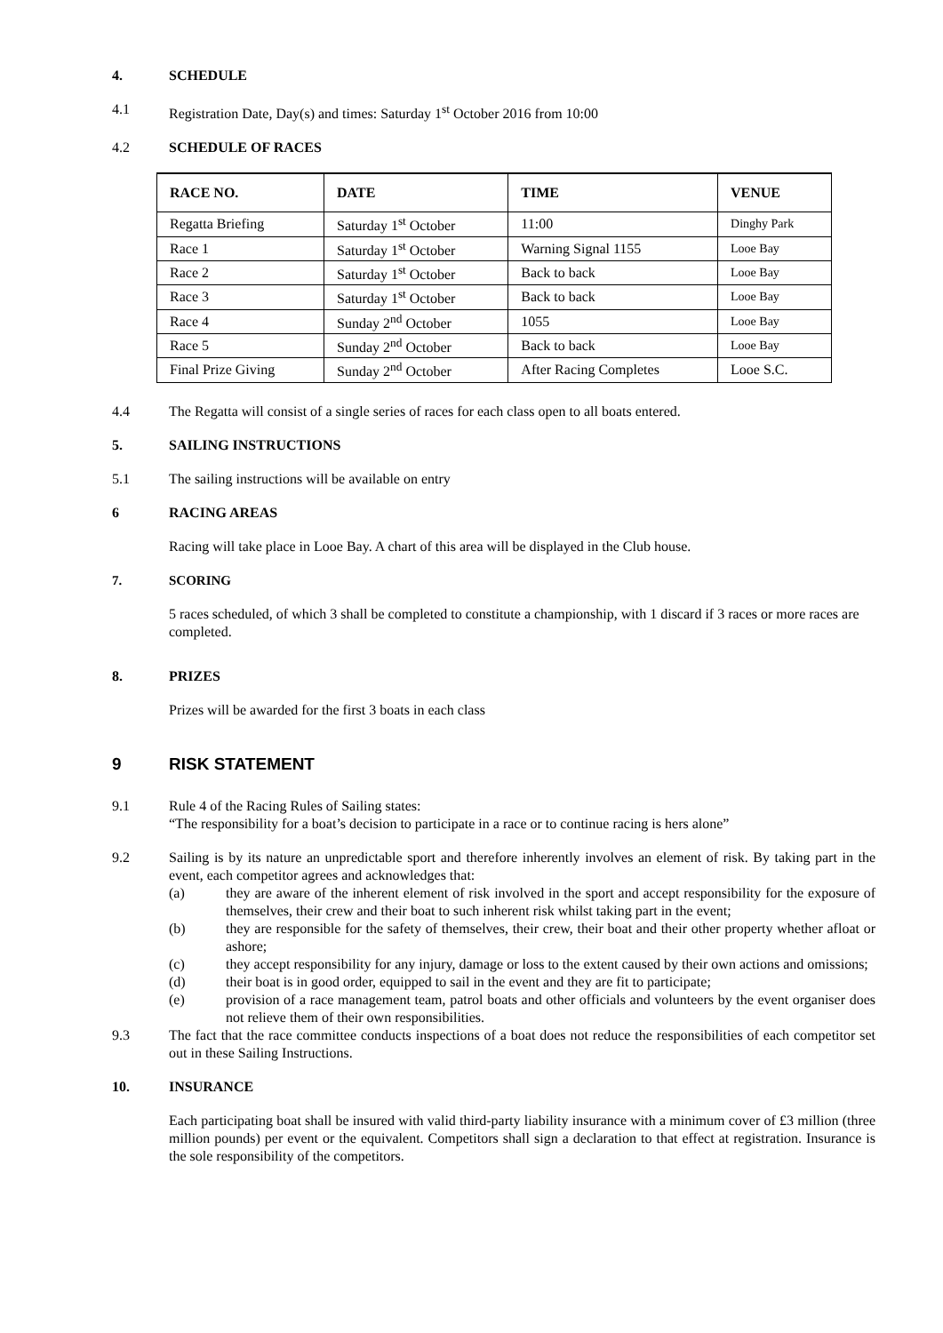4. SCHEDULE
4.1 Registration Date, Day(s) and times: Saturday 1<sup>st</sup> October 2016 from 10:00
4.2 SCHEDULE OF RACES
| RACE NO. | DATE | TIME | VENUE |
| --- | --- | --- | --- |
| Regatta Briefing | Saturday 1<sup>st</sup> October | 11:00 | Dinghy Park |
| Race 1 | Saturday 1<sup>st</sup> October | Warning Signal 1155 | Looe Bay |
| Race 2 | Saturday 1<sup>st</sup> October | Back to back | Looe Bay |
| Race 3 | Saturday 1<sup>st</sup> October | Back to back | Looe Bay |
| Race 4 | Sunday 2<sup>nd</sup> October | 1055 | Looe Bay |
| Race 5 | Sunday 2<sup>nd</sup> October | Back to back | Looe Bay |
| Final Prize Giving | Sunday 2<sup>nd</sup> October | After Racing Completes | Looe S.C. |
4.4 The Regatta will consist of a single series of races for each class open to all boats entered.
5. SAILING INSTRUCTIONS
5.1 The sailing instructions will be available on entry
6 RACING AREAS
Racing will take place in Looe Bay. A chart of this area will be displayed in the Club house.
7. SCORING
5 races scheduled, of which 3 shall be completed to constitute a championship, with 1 discard if 3 races or more races are completed.
8. PRIZES
Prizes will be awarded for the first 3 boats in each class
9 RISK STATEMENT
9.1 Rule 4 of the Racing Rules of Sailing states:
“The responsibility for a boat’s decision to participate in a race or to continue racing is hers alone”
9.2 Sailing is by its nature an unpredictable sport and therefore inherently involves an element of risk. By taking part in the event, each competitor agrees and acknowledges that:
(a) they are aware of the inherent element of risk involved in the sport and accept responsibility for the exposure of themselves, their crew and their boat to such inherent risk whilst taking part in the event;
(b) they are responsible for the safety of themselves, their crew, their boat and their other property whether afloat or ashore;
(c) they accept responsibility for any injury, damage or loss to the extent caused by their own actions and omissions;
(d) their boat is in good order, equipped to sail in the event and they are fit to participate;
(e) provision of a race management team, patrol boats and other officials and volunteers by the event organiser does not relieve them of their own responsibilities.
9.3 The fact that the race committee conducts inspections of a boat does not reduce the responsibilities of each competitor set out in these Sailing Instructions.
10. INSURANCE
Each participating boat shall be insured with valid third-party liability insurance with a minimum cover of £3 million (three million pounds) per event or the equivalent. Competitors shall sign a declaration to that effect at registration. Insurance is the sole responsibility of the competitors.